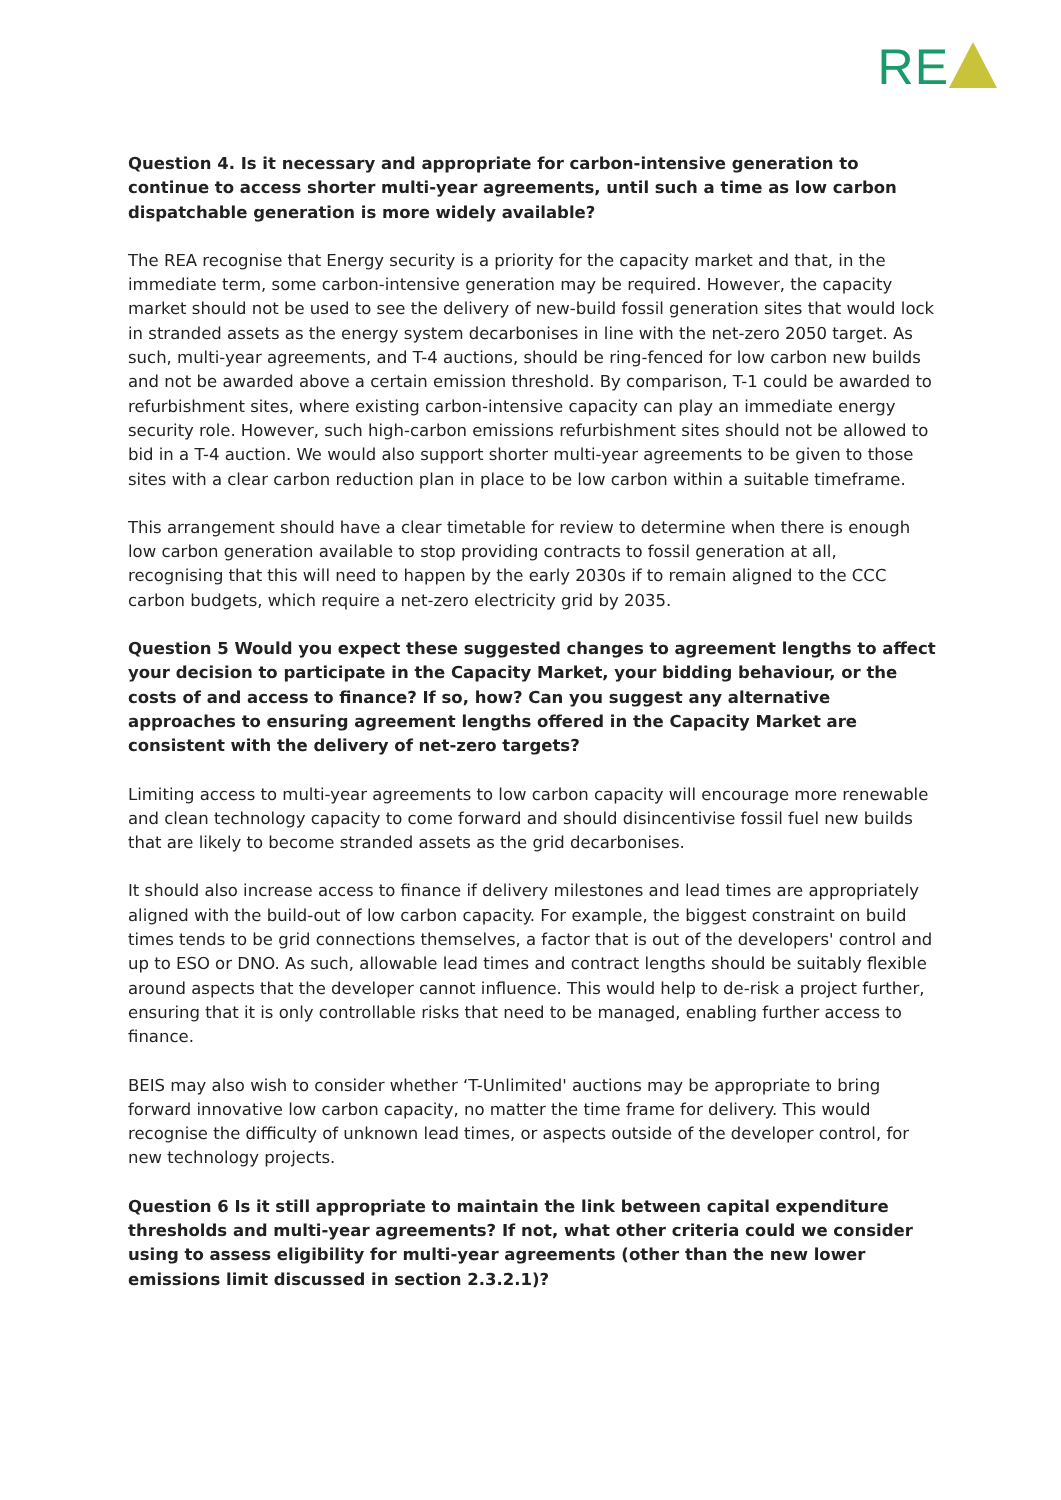RE
Question 4. Is it necessary and appropriate for carbon-intensive generation to continue to access shorter multi-year agreements, until such a time as low carbon dispatchable generation is more widely available?
The REA recognise that Energy security is a priority for the capacity market and that, in the immediate term, some carbon-intensive generation may be required. However, the capacity market should not be used to see the delivery of new-build fossil generation sites that would lock in stranded assets as the energy system decarbonises in line with the net-zero 2050 target. As such, multi-year agreements, and T-4 auctions, should be ring-fenced for low carbon new builds and not be awarded above a certain emission threshold. By comparison, T-1 could be awarded to refurbishment sites, where existing carbon-intensive capacity can play an immediate energy security role. However, such high-carbon emissions refurbishment sites should not be allowed to bid in a T-4 auction. We would also support shorter multi-year agreements to be given to those sites with a clear carbon reduction plan in place to be low carbon within a suitable timeframe.
This arrangement should have a clear timetable for review to determine when there is enough low carbon generation available to stop providing contracts to fossil generation at all, recognising that this will need to happen by the early 2030s if to remain aligned to the CCC carbon budgets, which require a net-zero electricity grid by 2035.
Question 5 Would you expect these suggested changes to agreement lengths to affect your decision to participate in the Capacity Market, your bidding behaviour, or the costs of and access to finance? If so, how? Can you suggest any alternative approaches to ensuring agreement lengths offered in the Capacity Market are consistent with the delivery of net-zero targets?
Limiting access to multi-year agreements to low carbon capacity will encourage more renewable and clean technology capacity to come forward and should disincentivise fossil fuel new builds that are likely to become stranded assets as the grid decarbonises.
It should also increase access to finance if delivery milestones and lead times are appropriately aligned with the build-out of low carbon capacity. For example, the biggest constraint on build times tends to be grid connections themselves, a factor that is out of the developers' control and up to ESO or DNO. As such, allowable lead times and contract lengths should be suitably flexible around aspects that the developer cannot influence. This would help to de-risk a project further, ensuring that it is only controllable risks that need to be managed, enabling further access to finance.
BEIS may also wish to consider whether ‘T-Unlimited' auctions may be appropriate to bring forward innovative low carbon capacity, no matter the time frame for delivery. This would recognise the difficulty of unknown lead times, or aspects outside of the developer control, for new technology projects.
Question 6 Is it still appropriate to maintain the link between capital expenditure thresholds and multi-year agreements? If not, what other criteria could we consider using to assess eligibility for multi-year agreements (other than the new lower emissions limit discussed in section 2.3.2.1)?